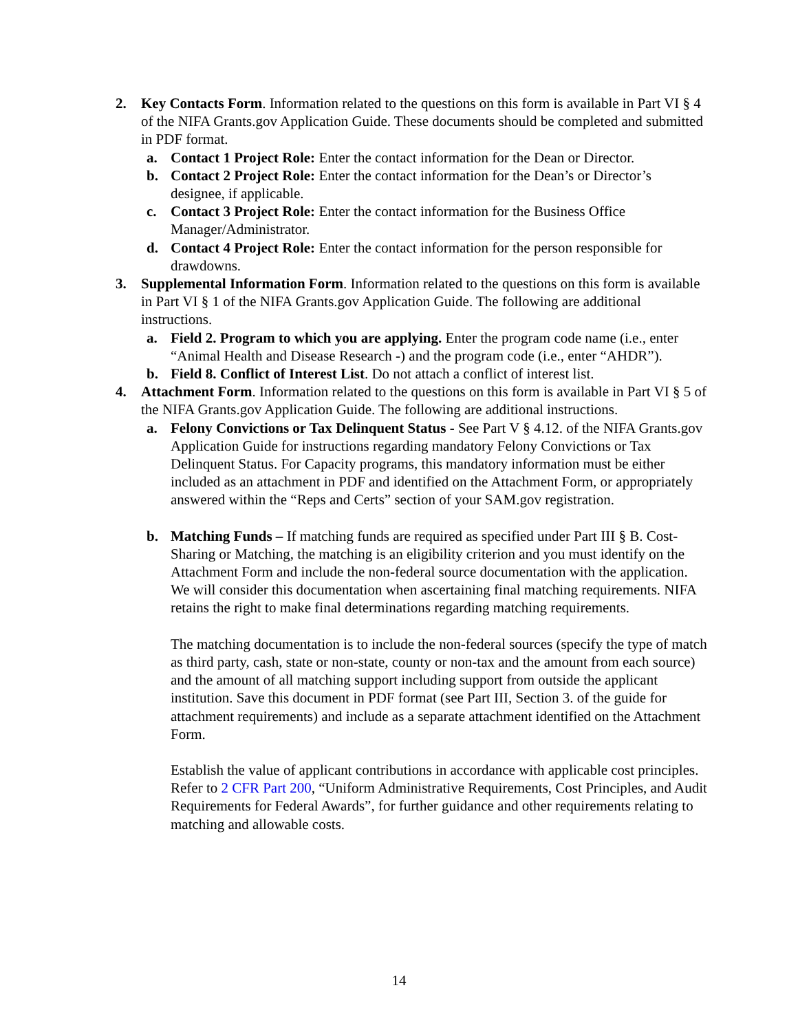2. Key Contacts Form. Information related to the questions on this form is available in Part VI § 4 of the NIFA Grants.gov Application Guide. These documents should be completed and submitted in PDF format.
a. Contact 1 Project Role: Enter the contact information for the Dean or Director.
b. Contact 2 Project Role: Enter the contact information for the Dean’s or Director’s designee, if applicable.
c. Contact 3 Project Role: Enter the contact information for the Business Office Manager/Administrator.
d. Contact 4 Project Role: Enter the contact information for the person responsible for drawdowns.
3. Supplemental Information Form. Information related to the questions on this form is available in Part VI § 1 of the NIFA Grants.gov Application Guide. The following are additional instructions.
a. Field 2. Program to which you are applying. Enter the program code name (i.e., enter “Animal Health and Disease Research -) and the program code (i.e., enter “AHDR”).
b. Field 8. Conflict of Interest List. Do not attach a conflict of interest list.
4. Attachment Form. Information related to the questions on this form is available in Part VI § 5 of the NIFA Grants.gov Application Guide. The following are additional instructions.
a. Felony Convictions or Tax Delinquent Status - See Part V § 4.12. of the NIFA Grants.gov Application Guide for instructions regarding mandatory Felony Convictions or Tax Delinquent Status. For Capacity programs, this mandatory information must be either included as an attachment in PDF and identified on the Attachment Form, or appropriately answered within the “Reps and Certs” section of your SAM.gov registration.
b. Matching Funds – If matching funds are required as specified under Part III § B. Cost-Sharing or Matching, the matching is an eligibility criterion and you must identify on the Attachment Form and include the non-federal source documentation with the application. We will consider this documentation when ascertaining final matching requirements. NIFA retains the right to make final determinations regarding matching requirements.
The matching documentation is to include the non-federal sources (specify the type of match as third party, cash, state or non-state, county or non-tax and the amount from each source) and the amount of all matching support including support from outside the applicant institution. Save this document in PDF format (see Part III, Section 3. of the guide for attachment requirements) and include as a separate attachment identified on the Attachment Form.
Establish the value of applicant contributions in accordance with applicable cost principles. Refer to 2 CFR Part 200, “Uniform Administrative Requirements, Cost Principles, and Audit Requirements for Federal Awards”, for further guidance and other requirements relating to matching and allowable costs.
14